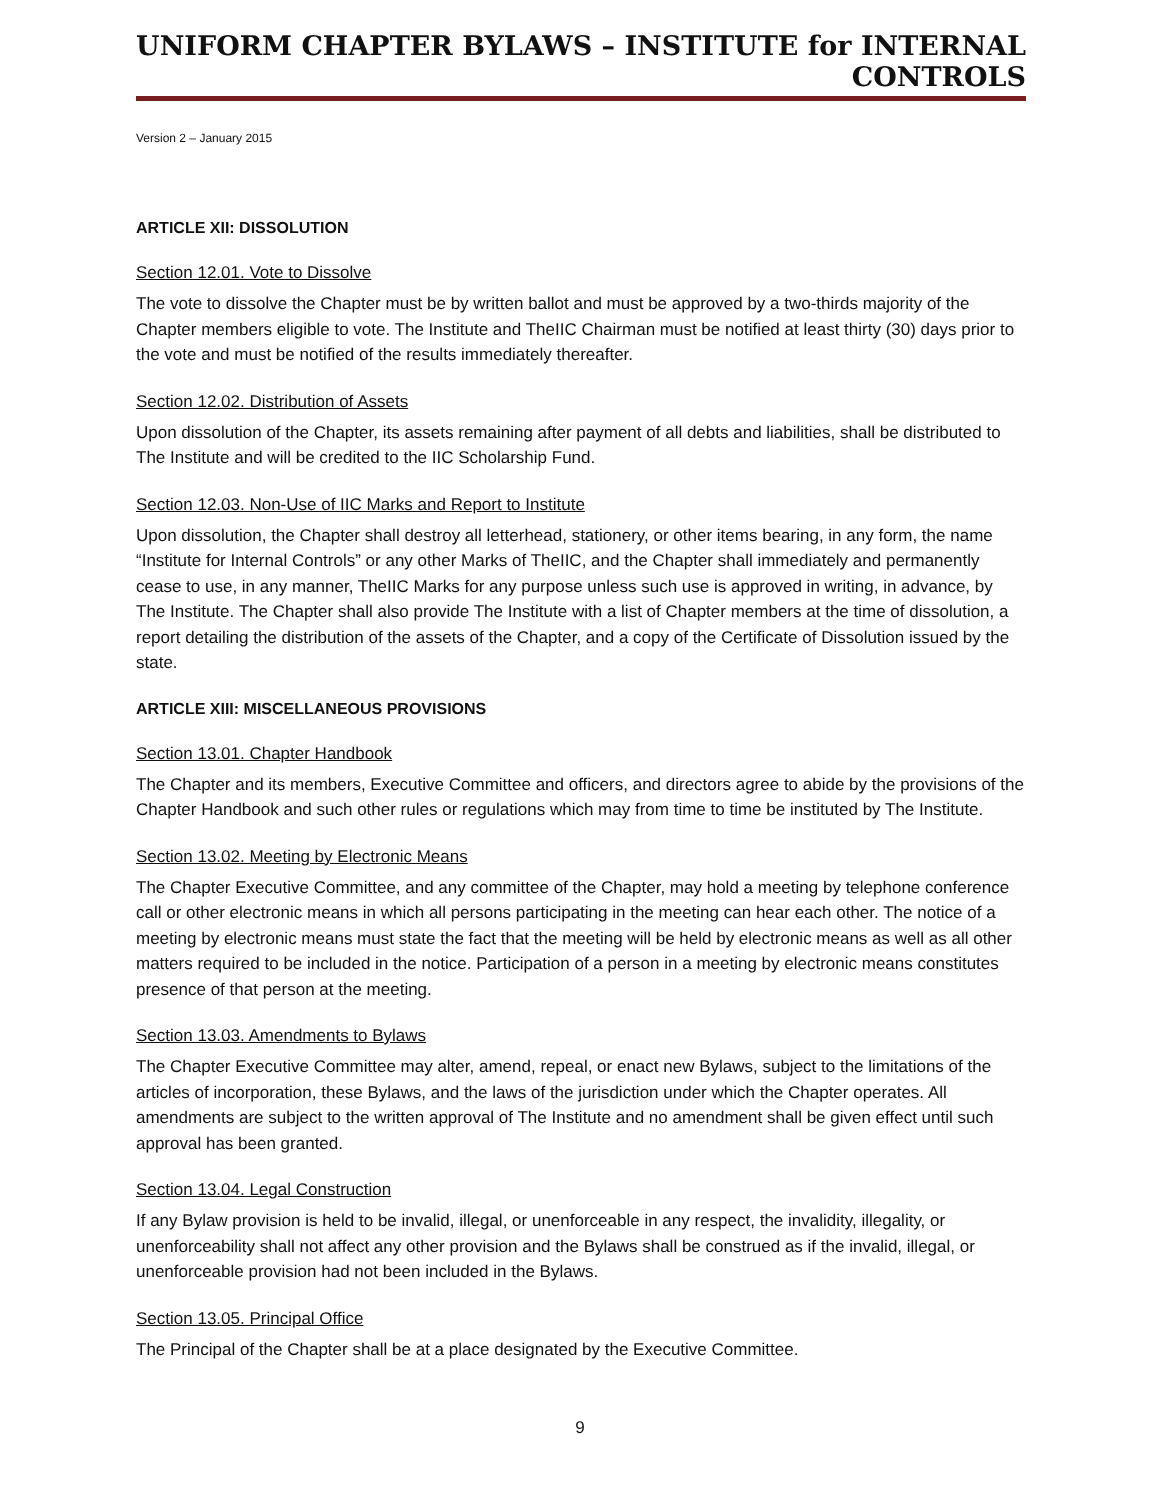UNIFORM CHAPTER BYLAWS – INSTITUTE for INTERNAL CONTROLS
Version 2 – January 2015
ARTICLE XII: DISSOLUTION
Section 12.01. Vote to Dissolve
The vote to dissolve the Chapter must be by written ballot and must be approved by a two-thirds majority of the Chapter members eligible to vote. The Institute and TheIIC Chairman must be notified at least thirty (30) days prior to the vote and must be notified of the results immediately thereafter.
Section 12.02. Distribution of Assets
Upon dissolution of the Chapter, its assets remaining after payment of all debts and liabilities, shall be distributed to The Institute and will be credited to the IIC Scholarship Fund.
Section 12.03. Non-Use of IIC Marks and Report to Institute
Upon dissolution, the Chapter shall destroy all letterhead, stationery, or other items bearing, in any form, the name “Institute for Internal Controls” or any other Marks of TheIIC, and the Chapter shall immediately and permanently cease to use, in any manner, TheIIC Marks for any purpose unless such use is approved in writing, in advance, by The Institute. The Chapter shall also provide The Institute with a list of Chapter members at the time of dissolution, a report detailing the distribution of the assets of the Chapter, and a copy of the Certificate of Dissolution issued by the state.
ARTICLE XIII: MISCELLANEOUS PROVISIONS
Section 13.01. Chapter Handbook
The Chapter and its members, Executive Committee and officers, and directors agree to abide by the provisions of the Chapter Handbook and such other rules or regulations which may from time to time be instituted by The Institute.
Section 13.02. Meeting by Electronic Means
The Chapter Executive Committee, and any committee of the Chapter, may hold a meeting by telephone conference call or other electronic means in which all persons participating in the meeting can hear each other. The notice of a meeting by electronic means must state the fact that the meeting will be held by electronic means as well as all other matters required to be included in the notice. Participation of a person in a meeting by electronic means constitutes presence of that person at the meeting.
Section 13.03. Amendments to Bylaws
The Chapter Executive Committee may alter, amend, repeal, or enact new Bylaws, subject to the limitations of the articles of incorporation, these Bylaws, and the laws of the jurisdiction under which the Chapter operates. All amendments are subject to the written approval of The Institute and no amendment shall be given effect until such approval has been granted.
Section 13.04. Legal Construction
If any Bylaw provision is held to be invalid, illegal, or unenforceable in any respect, the invalidity, illegality, or unenforceability shall not affect any other provision and the Bylaws shall be construed as if the invalid, illegal, or unenforceable provision had not been included in the Bylaws.
Section 13.05. Principal Office
The Principal of the Chapter shall be at a place designated by the Executive Committee.
9